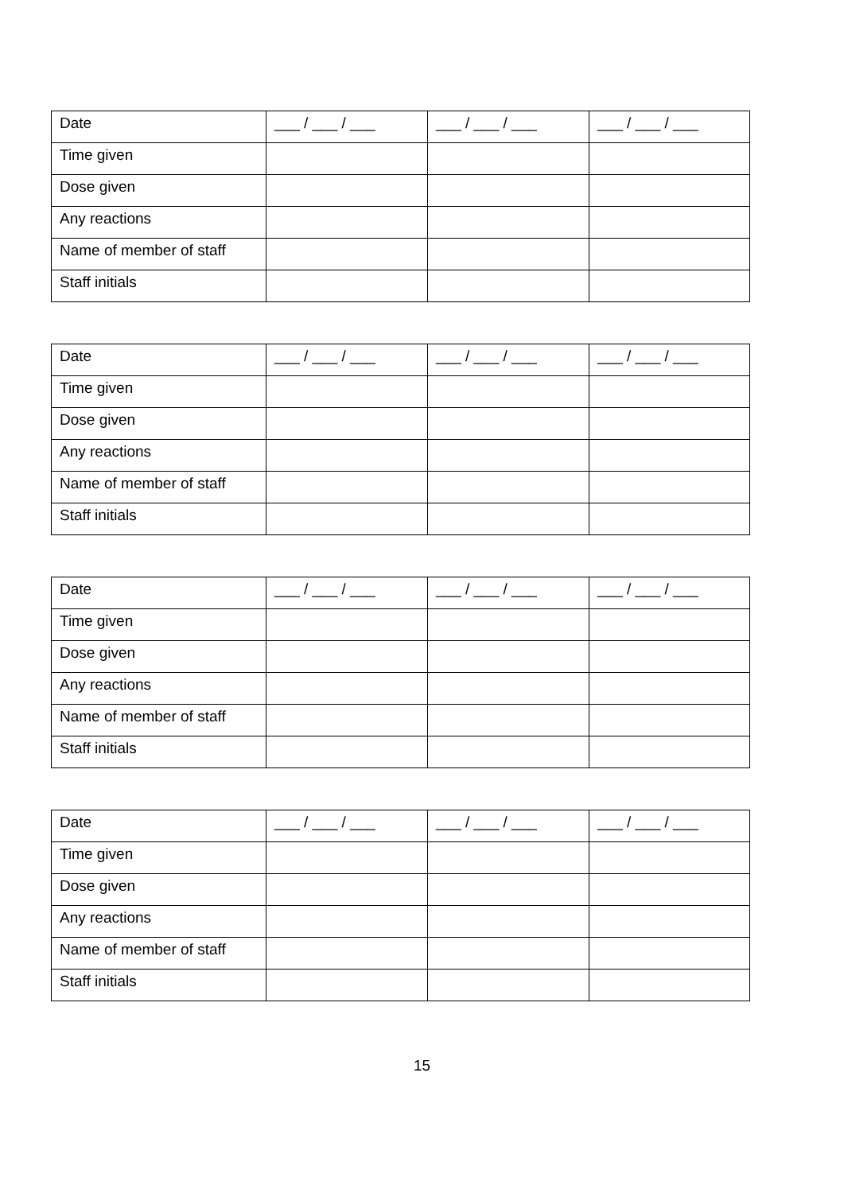| Date | ___ / ___ / ___ | ___ / ___ / ___ | ___ / ___ / ___ |
| Time given | | | |
| Dose given | | | |
| Any reactions | | | |
| Name of member of staff | | | |
| Staff initials | | | |
| Date | ___ / ___ / ___ | ___ / ___ / ___ | ___ / ___ / ___ |
| Time given | | | |
| Dose given | | | |
| Any reactions | | | |
| Name of member of staff | | | |
| Staff initials | | | |
| Date | ___ / ___ / ___ | ___ / ___ / ___ | ___ / ___ / ___ |
| Time given | | | |
| Dose given | | | |
| Any reactions | | | |
| Name of member of staff | | | |
| Staff initials | | | |
| Date | ___ / ___ / ___ | ___ / ___ / ___ | ___ / ___ / ___ |
| Time given | | | |
| Dose given | | | |
| Any reactions | | | |
| Name of member of staff | | | |
| Staff initials | | | |
15